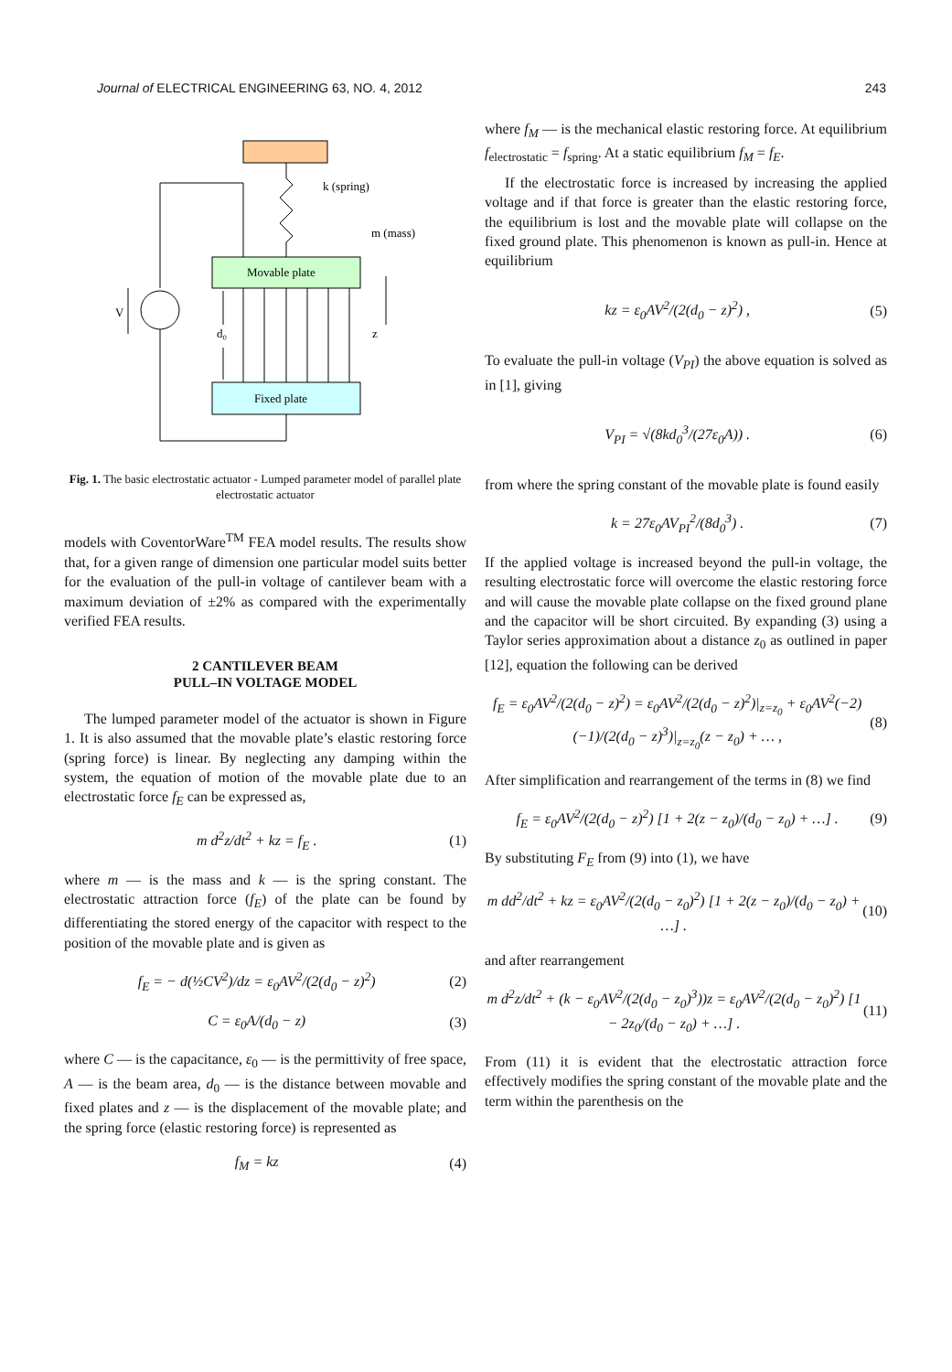Journal of ELECTRICAL ENGINEERING 63, NO. 4, 2012 243
k (spring)
m (mass)
Movable plate
Fixed plate
V
d₀
z
Fig. 1. The basic electrostatic actuator - Lumped parameter model of parallel plate electrostatic actuator
models with CoventorWare<sup>TM</sup> FEA model results. The results show that, for a given range of dimension one particular model suits better for the evaluation of the pull-in voltage of cantilever beam with a maximum deviation of ±2% as compared with the experimentally verified FEA results.
2 CANTILEVER BEAM
PULL–IN VOLTAGE MODEL
The lumped parameter model of the actuator is shown in Figure 1. It is also assumed that the movable plate’s elastic restoring force (spring force) is linear. By neglecting any damping within the system, the equation of motion of the movable plate due to an electrostatic force f<sub>E</sub> can be expressed as,
m d<sup>2</sup>z/dt<sup>2</sup> + kz = f<sub>E</sub> . (1)
where m — is the mass and k — is the spring constant. The electrostatic attraction force (f<sub>E</sub>) of the plate can be found by differentiating the stored energy of the capacitor with respect to the position of the movable plate and is given as
f<sub>E</sub> = − d(½CV<sup>2</sup>)/dz = ε<sub>0</sub>AV<sup>2</sup>/(2(d<sub>0</sub> − z)<sup>2</sup>) (2)
C = ε<sub>0</sub>A/(d<sub>0</sub> − z) (3)
where C — is the capacitance, ε<sub>0</sub> — is the permittivity of free space, A — is the beam area, d<sub>0</sub> — is the distance between movable and fixed plates and z — is the displacement of the movable plate; and the spring force (elastic restoring force) is represented as
f<sub>M</sub> = kz (4)
where f<sub>M</sub> — is the mechanical elastic restoring force. At equilibrium f<sub>electrostatic</sub> = f<sub>spring</sub>. At a static equilibrium f<sub>M</sub> = f<sub>E</sub>.
If the electrostatic force is increased by increasing the applied voltage and if that force is greater than the elastic restoring force, the equilibrium is lost and the movable plate will collapse on the fixed ground plate. This phenomenon is known as pull-in. Hence at equilibrium
kz = ε<sub>0</sub>AV<sup>2</sup>/(2(d<sub>0</sub> − z)<sup>2</sup>) , (5)
To evaluate the pull-in voltage (V<sub>PI</sub>) the above equation is solved as in [1], giving
V<sub>PI</sub> = √(8kd<sub>0</sub><sup>3</sup>/(27ε<sub>0</sub>A)) . (6)
from where the spring constant of the movable plate is found easily
k = 27ε<sub>0</sub>AV<sub>PI</sub><sup>2</sup>/(8d<sub>0</sub><sup>3</sup>) . (7)
If the applied voltage is increased beyond the pull-in voltage, the resulting electrostatic force will overcome the elastic restoring force and will cause the movable plate collapse on the fixed ground plane and the capacitor will be short circuited. By expanding (3) using a Taylor series approximation about a distance z<sub>0</sub> as outlined in paper [12], equation the following can be derived
f<sub>E</sub> = ε<sub>0</sub>AV<sup>2</sup>/(2(d<sub>0</sub> − z)<sup>2</sup>) = ε<sub>0</sub>AV<sup>2</sup>/(2(d<sub>0</sub> − z)<sup>2</sup>)|<sub>z=z<sub>0</sub></sub> + ε<sub>0</sub>AV<sup>2</sup>(−2)(−1)/(2(d<sub>0</sub> − z)<sup>3</sup>)|<sub>z=z<sub>0</sub></sub>(z − z<sub>0</sub>) + … , (8)
After simplification and rearrangement of the terms in (8) we find
f<sub>E</sub> = ε<sub>0</sub>AV<sup>2</sup>/(2(d<sub>0</sub> − z)<sup>2</sup>) [1 + 2(z − z<sub>0</sub>)/(d<sub>0</sub> − z<sub>0</sub>) + …] . (9)
By substituting F<sub>E</sub> from (9) into (1), we have
m dd<sup>2</sup>/dt<sup>2</sup> + kz = ε<sub>0</sub>AV<sup>2</sup>/(2(d<sub>0</sub> − z<sub>0</sub>)<sup>2</sup>) [1 + 2(z − z<sub>0</sub>)/(d<sub>0</sub> − z<sub>0</sub>) + …] . (10)
and after rearrangement
m d<sup>2</sup>z/dt<sup>2</sup> + (k − ε<sub>0</sub>AV<sup>2</sup>/(2(d<sub>0</sub> − z<sub>0</sub>)<sup>3</sup>))z = ε<sub>0</sub>AV<sup>2</sup>/(2(d<sub>0</sub> − z<sub>0</sub>)<sup>2</sup>) [1 − 2z<sub>0</sub>/(d<sub>0</sub> − z<sub>0</sub>) + …] . (11)
From (11) it is evident that the electrostatic attraction force effectively modifies the spring constant of the movable plate and the term within the parenthesis on the